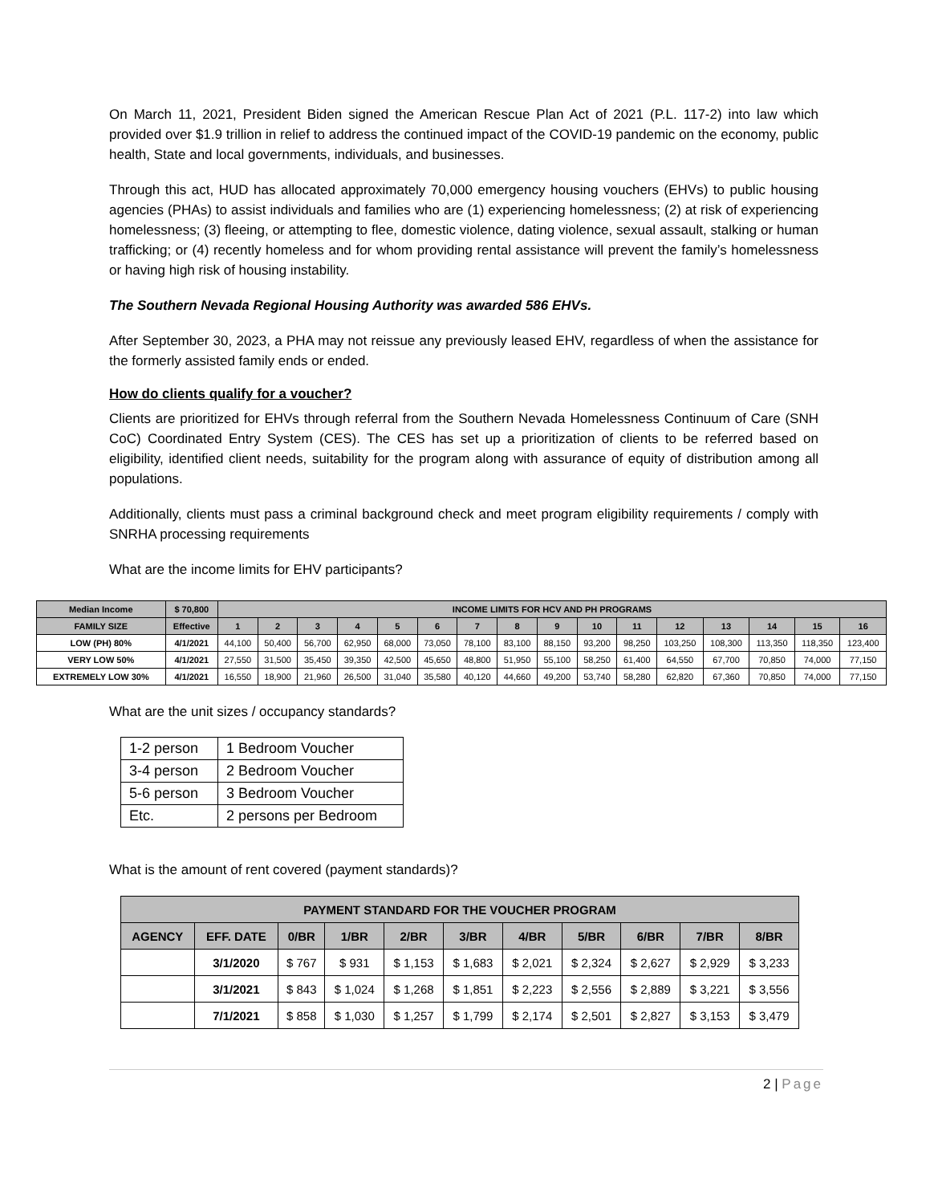On March 11, 2021, President Biden signed the American Rescue Plan Act of 2021 (P.L. 117-2) into law which provided over $1.9 trillion in relief to address the continued impact of the COVID-19 pandemic on the economy, public health, State and local governments, individuals, and businesses.
Through this act, HUD has allocated approximately 70,000 emergency housing vouchers (EHVs) to public housing agencies (PHAs) to assist individuals and families who are (1) experiencing homelessness; (2) at risk of experiencing homelessness; (3) fleeing, or attempting to flee, domestic violence, dating violence, sexual assault, stalking or human trafficking; or (4) recently homeless and for whom providing rental assistance will prevent the family’s homelessness or having high risk of housing instability.
The Southern Nevada Regional Housing Authority was awarded 586 EHVs.
After September 30, 2023, a PHA may not reissue any previously leased EHV, regardless of when the assistance for the formerly assisted family ends or ended.
How do clients qualify for a voucher?
Clients are prioritized for EHVs through referral from the Southern Nevada Homelessness Continuum of Care (SNH CoC) Coordinated Entry System (CES). The CES has set up a prioritization of clients to be referred based on eligibility, identified client needs, suitability for the program along with assurance of equity of distribution among all populations.
Additionally, clients must pass a criminal background check and meet program eligibility requirements / comply with SNRHA processing requirements
What are the income limits for EHV participants?
| Median Income | $ 70,800 | INCOME LIMITS FOR HCV AND PH PROGRAMS | | | | | | | | | | | | | | | |
| --- | --- | --- | --- | --- | --- | --- | --- | --- | --- | --- | --- | --- | --- | --- | --- | --- | --- |
| FAMILY SIZE | Effective | 1 | 2 | 3 | 4 | 5 | 6 | 7 | 8 | 9 | 10 | 11 | 12 | 13 | 14 | 15 | 16 |
| LOW (PH) 80% | 4/1/2021 | 44,100 | 50,400 | 56,700 | 62,950 | 68,000 | 73,050 | 78,100 | 83,100 | 88,150 | 93,200 | 98,250 | 103,250 | 108,300 | 113,350 | 118,350 | 123,400 |
| VERY LOW 50% | 4/1/2021 | 27,550 | 31,500 | 35,450 | 39,350 | 42,500 | 45,650 | 48,800 | 51,950 | 55,100 | 58,250 | 61,400 | 64,550 | 67,700 | 70,850 | 74,000 | 77,150 |
| EXTREMELY LOW 30% | 4/1/2021 | 16,550 | 18,900 | 21,960 | 26,500 | 31,040 | 35,580 | 40,120 | 44,660 | 49,200 | 53,740 | 58,280 | 62,820 | 67,360 | 70,850 | 74,000 | 77,150 |
What are the unit sizes / occupancy standards?
| 1-2 person | 1 Bedroom Voucher |
| 3-4 person | 2 Bedroom Voucher |
| 5-6 person | 3 Bedroom Voucher |
| Etc. | 2 persons per Bedroom |
What is the amount of rent covered (payment standards)?
| PAYMENT STANDARD FOR THE VOUCHER PROGRAM | | | | | | | | | | |
| --- | --- | --- | --- | --- | --- | --- | --- | --- | --- | --- |
| AGENCY | EFF. DATE | 0/BR | 1/BR | 2/BR | 3/BR | 4/BR | 5/BR | 6/BR | 7/BR | 8/BR |
| | 3/1/2020 | $ 767 | $ 931 | $ 1,153 | $ 1,683 | $ 2,021 | $ 2,324 | $ 2,627 | $ 2,929 | $ 3,233 |
| | 3/1/2021 | $ 843 | $ 1,024 | $ 1,268 | $ 1,851 | $ 2,223 | $ 2,556 | $ 2,889 | $ 3,221 | $ 3,556 |
| | 7/1/2021 | $ 858 | $ 1,030 | $ 1,257 | $ 1,799 | $ 2,174 | $ 2,501 | $ 2,827 | $ 3,153 | $ 3,479 |
2 | Page